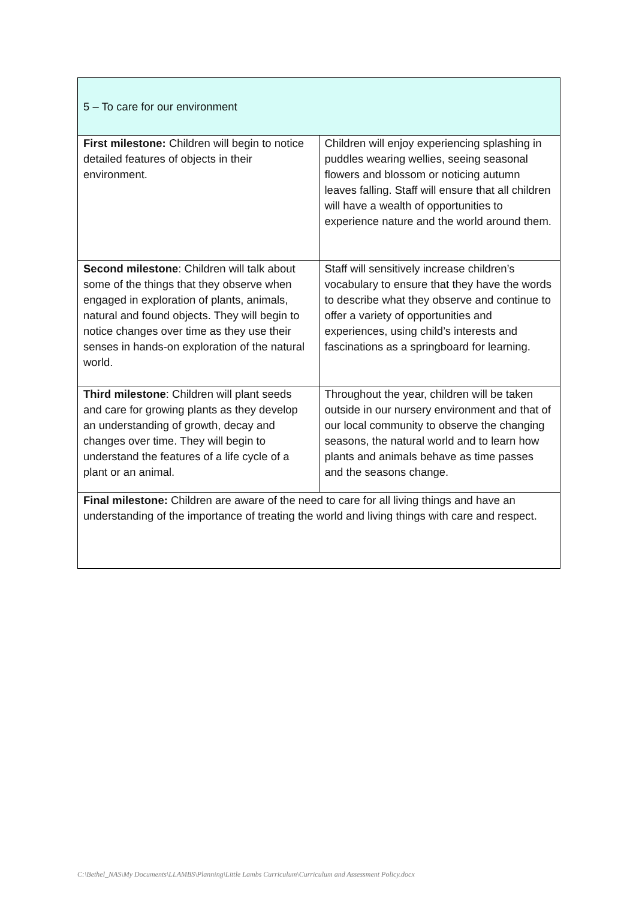| 5 – To care for our environment | |
| First milestone: Children will begin to notice detailed features of objects in their environment. | Children will enjoy experiencing splashing in puddles wearing wellies, seeing seasonal flowers and blossom or noticing autumn leaves falling. Staff will ensure that all children will have a wealth of opportunities to experience nature and the world around them. |
| Second milestone : Children will talk about some of the things that they observe when engaged in exploration of plants, animals, natural and found objects. They will begin to notice changes over time as they use their senses in hands-on exploration of the natural world. | Staff will sensitively increase children’s vocabulary to ensure that they have the words to describe what they observe and continue to offer a variety of opportunities and experiences, using child’s interests and fascinations as a springboard for learning. |
| Third milestone : Children will plant seeds and care for growing plants as they develop an understanding of growth, decay and changes over time. They will begin to understand the features of a life cycle of a plant or an animal. | Throughout the year, children will be taken outside in our nursery environment and that of our local community to observe the changing seasons, the natural world and to learn how plants and animals behave as time passes and the seasons change. |
| Final milestone: Children are aware of the need to care for all living things and have an understanding of the importance of treating the world and living things with care and respect. | |
C:\Bethel_NAS\My Documents\LLAMBS\Planning\Little Lambs Curriculum\Curriculum and Assessment Policy.docx